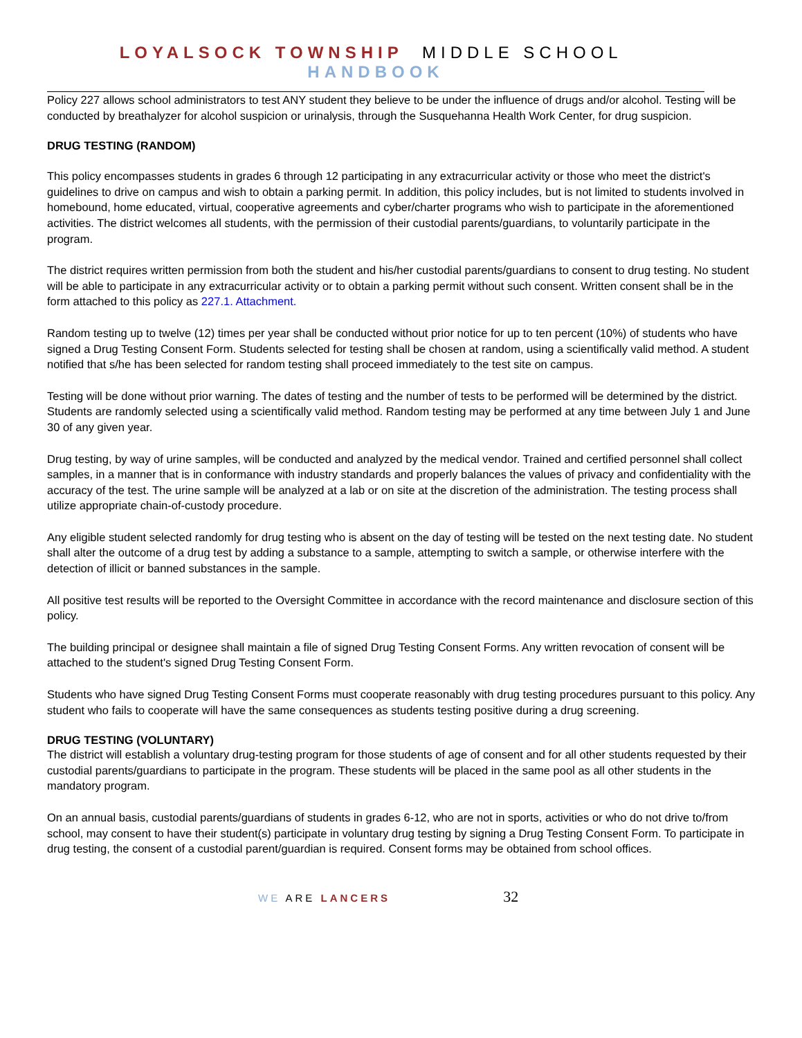LOYALSOCK TOWNSHIP MIDDLE SCHOOL HANDBOOK
Policy 227 allows school administrators to test ANY student they believe to be under the influence of drugs and/or alcohol. Testing will be conducted by breathalyzer for alcohol suspicion or urinalysis, through the Susquehanna Health Work Center, for drug suspicion.
DRUG TESTING (RANDOM)
This policy encompasses students in grades 6 through 12 participating in any extracurricular activity or those who meet the district's guidelines to drive on campus and wish to obtain a parking permit. In addition, this policy includes, but is not limited to students involved in homebound, home educated, virtual, cooperative agreements and cyber/charter programs who wish to participate in the aforementioned activities. The district welcomes all students, with the permission of their custodial parents/guardians, to voluntarily participate in the program.
The district requires written permission from both the student and his/her custodial parents/guardians to consent to drug testing. No student will be able to participate in any extracurricular activity or to obtain a parking permit without such consent. Written consent shall be in the form attached to this policy as 227.1. Attachment.
Random testing up to twelve (12) times per year shall be conducted without prior notice for up to ten percent (10%) of students who have signed a Drug Testing Consent Form. Students selected for testing shall be chosen at random, using a scientifically valid method. A student notified that s/he has been selected for random testing shall proceed immediately to the test site on campus.
Testing will be done without prior warning. The dates of testing and the number of tests to be performed will be determined by the district. Students are randomly selected using a scientifically valid method. Random testing may be performed at any time between July 1 and June 30 of any given year.
Drug testing, by way of urine samples, will be conducted and analyzed by the medical vendor. Trained and certified personnel shall collect samples, in a manner that is in conformance with industry standards and properly balances the values of privacy and confidentiality with the accuracy of the test. The urine sample will be analyzed at a lab or on site at the discretion of the administration. The testing process shall utilize appropriate chain-of-custody procedure.
Any eligible student selected randomly for drug testing who is absent on the day of testing will be tested on the next testing date. No student shall alter the outcome of a drug test by adding a substance to a sample, attempting to switch a sample, or otherwise interfere with the detection of illicit or banned substances in the sample.
All positive test results will be reported to the Oversight Committee in accordance with the record maintenance and disclosure section of this policy.
The building principal or designee shall maintain a file of signed Drug Testing Consent Forms. Any written revocation of consent will be attached to the student's signed Drug Testing Consent Form.
Students who have signed Drug Testing Consent Forms must cooperate reasonably with drug testing procedures pursuant to this policy. Any student who fails to cooperate will have the same consequences as students testing positive during a drug screening.
DRUG TESTING (VOLUNTARY)
The district will establish a voluntary drug-testing program for those students of age of consent and for all other students requested by their custodial parents/guardians to participate in the program. These students will be placed in the same pool as all other students in the mandatory program.
On an annual basis, custodial parents/guardians of students in grades 6-12, who are not in sports, activities or who do not drive to/from school, may consent to have their student(s) participate in voluntary drug testing by signing a Drug Testing Consent Form. To participate in drug testing, the consent of a custodial parent/guardian is required. Consent forms may be obtained from school offices.
WE ARE LANCERS 32